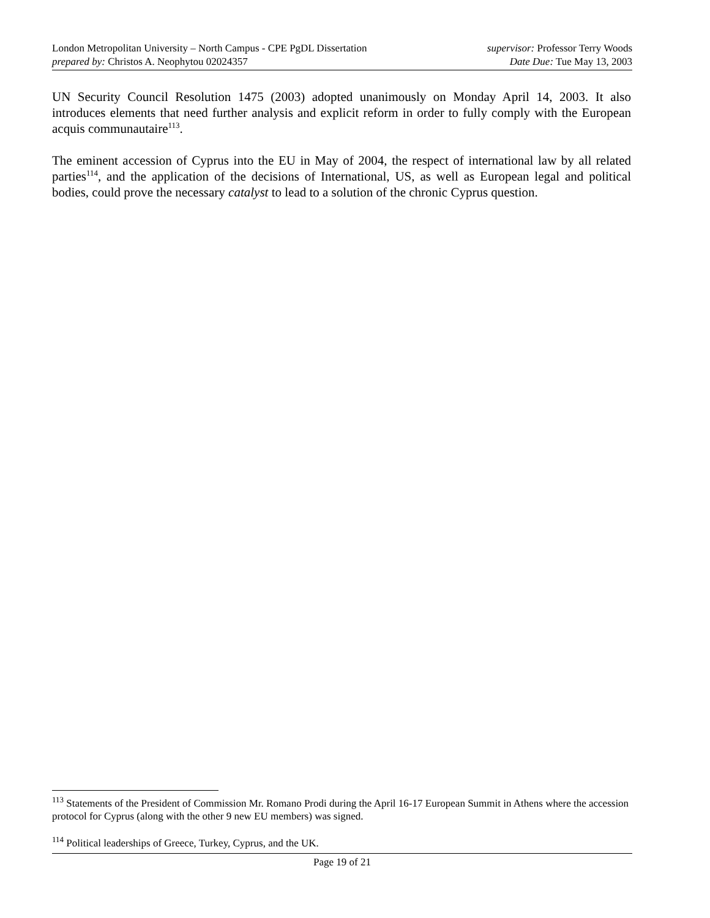London Metropolitan University – North Campus - CPE PgDL Dissertation supervisor: Professor Terry Woods
prepared by: Christos A. Neophytou 02024357 Date Due: Tue May 13, 2003
UN Security Council Resolution 1475 (2003) adopted unanimously on Monday April 14, 2003. It also introduces elements that need further analysis and explicit reform in order to fully comply with the European acquis communautaire<sup>113</sup>.
The eminent accession of Cyprus into the EU in May of 2004, the respect of international law by all related parties<sup>114</sup>, and the application of the decisions of International, US, as well as European legal and political bodies, could prove the necessary catalyst to lead to a solution of the chronic Cyprus question.
<sup>113</sup> Statements of the President of Commission Mr. Romano Prodi during the April 16-17 European Summit in Athens where the accession protocol for Cyprus (along with the other 9 new EU members) was signed.
<sup>114</sup> Political leaderships of Greece, Turkey, Cyprus, and the UK.
Page 19 of 21